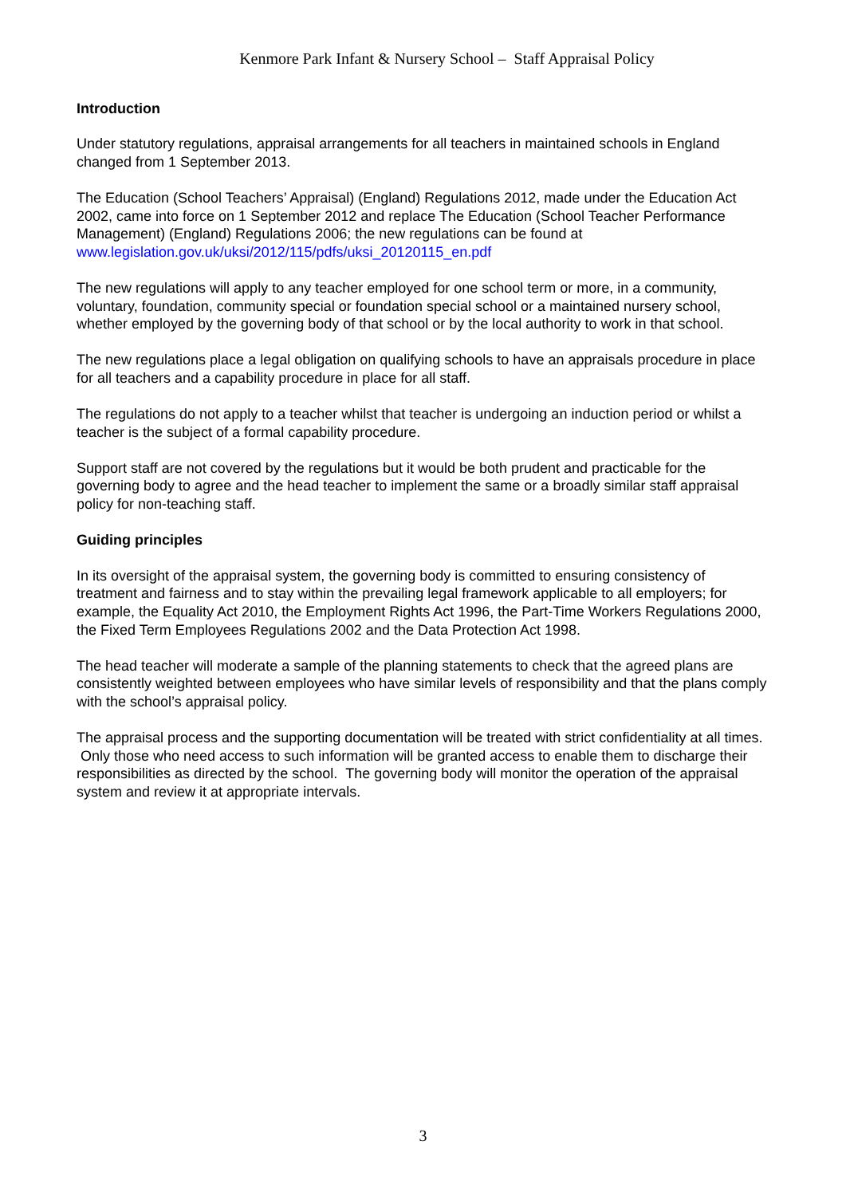Kenmore Park Infant & Nursery School – Staff Appraisal Policy
Introduction
Under statutory regulations, appraisal arrangements for all teachers in maintained schools in England changed from 1 September 2013.
The Education (School Teachers’ Appraisal) (England) Regulations 2012, made under the Education Act 2002, came into force on 1 September 2012 and replace The Education (School Teacher Performance Management) (England) Regulations 2006; the new regulations can be found at www.legislation.gov.uk/uksi/2012/115/pdfs/uksi_20120115_en.pdf
The new regulations will apply to any teacher employed for one school term or more, in a community, voluntary, foundation, community special or foundation special school or a maintained nursery school, whether employed by the governing body of that school or by the local authority to work in that school.
The new regulations place a legal obligation on qualifying schools to have an appraisals procedure in place for all teachers and a capability procedure in place for all staff.
The regulations do not apply to a teacher whilst that teacher is undergoing an induction period or whilst a teacher is the subject of a formal capability procedure.
Support staff are not covered by the regulations but it would be both prudent and practicable for the governing body to agree and the head teacher to implement the same or a broadly similar staff appraisal policy for non-teaching staff.
Guiding principles
In its oversight of the appraisal system, the governing body is committed to ensuring consistency of treatment and fairness and to stay within the prevailing legal framework applicable to all employers; for example, the Equality Act 2010, the Employment Rights Act 1996, the Part-Time Workers Regulations 2000, the Fixed Term Employees Regulations 2002 and the Data Protection Act 1998.
The head teacher will moderate a sample of the planning statements to check that the agreed plans are consistently weighted between employees who have similar levels of responsibility and that the plans comply with the school’s appraisal policy.
The appraisal process and the supporting documentation will be treated with strict confidentiality at all times. Only those who need access to such information will be granted access to enable them to discharge their responsibilities as directed by the school. The governing body will monitor the operation of the appraisal system and review it at appropriate intervals.
3